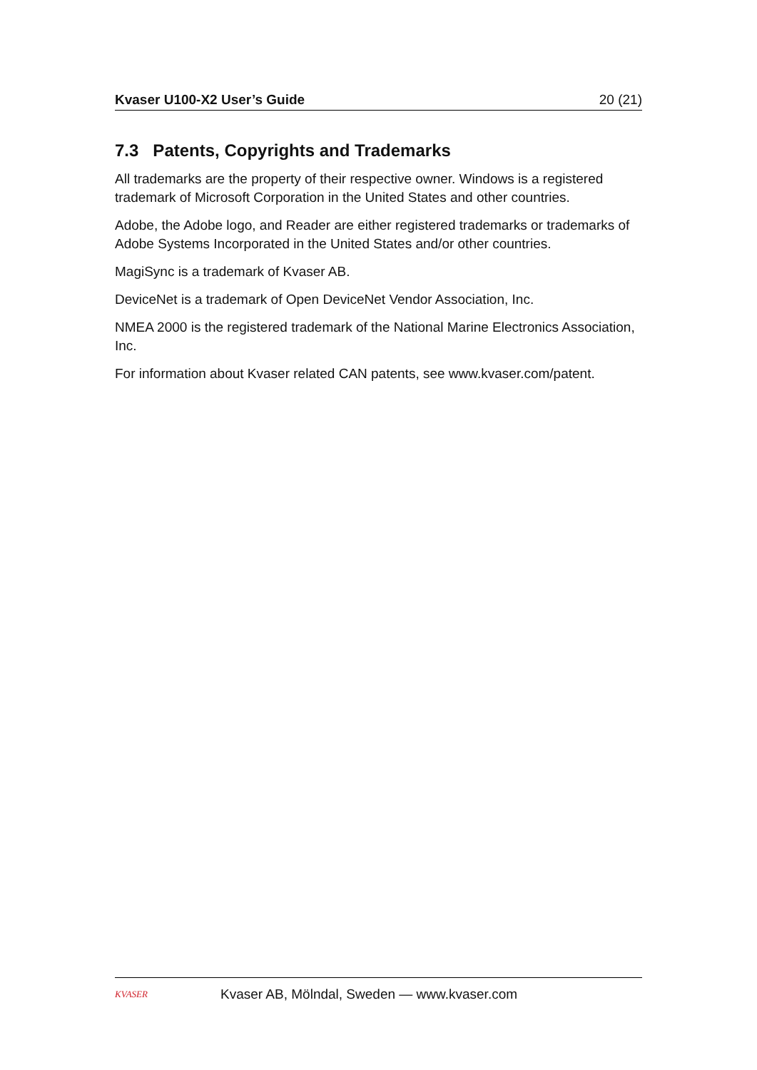Kvaser U100-X2 User’s Guide 20 (21)
7.3 Patents, Copyrights and Trademarks
All trademarks are the property of their respective owner. Windows is a registered trademark of Microsoft Corporation in the United States and other countries.
Adobe, the Adobe logo, and Reader are either registered trademarks or trademarks of Adobe Systems Incorporated in the United States and/or other countries.
MagiSync is a trademark of Kvaser AB.
DeviceNet is a trademark of Open DeviceNet Vendor Association, Inc.
NMEA 2000 is the registered trademark of the National Marine Electronics Association, Inc.
For information about Kvaser related CAN patents, see www.kvaser.com/patent.
KVASER
Kvaser AB, Mölndal, Sweden — www.kvaser.com